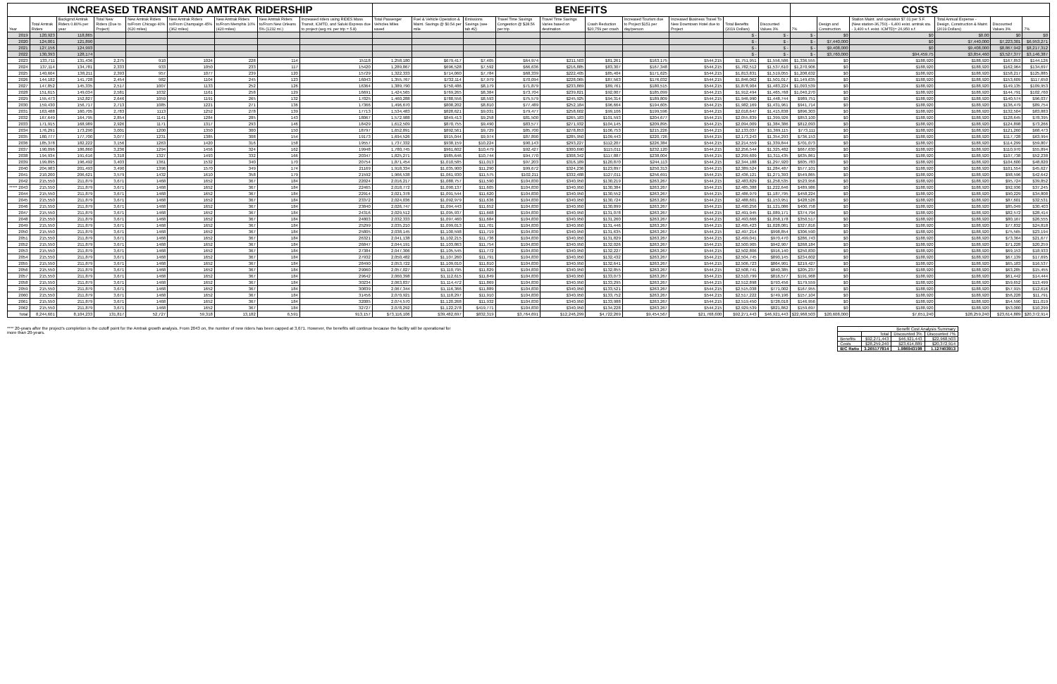| INCREASED TRANSIT AND AMTRAK RIDERSHIP | | | | | | | | | BENEFITS | | | | | | | | | | COSTS | | | | | |
| --- | --- | --- | --- | --- | --- | --- | --- | --- | --- | --- | --- | --- | --- | --- | --- | --- | --- | --- | --- | --- | --- | --- | --- | --- |
| Year | Total Amtrak Riders | Backgrnd Amtrak Riders 0.80% per year | Total New Riders (Due to Project) | New Amtrak Riders to/From Chicago 40% (620 miles) | New Amtrak Riders to/From Champaign 45% (362 miles) | New Amtrak Riders to/From Memphis 10% (420 miles) | New Amtrak Riders to/From New Orleans 5% (1232 mi.) | Increased riders using RIDES Mass Transit, ICMTD, and Saluki Express due to project (avg mi. per trip = 5.8) | Total Passenger Vehicles Miles saved | Fuel & Vehicle Operation & Maint. Savings @ $0.54 per mile | Emissions Savings (see tab #2) | Travel Time Savings Congestion @ $28.56 per trip | Travel Time Savings Varies based on destination | Crash Reduction $20,759 per crash | Increased Tourism due to Project $151 per day/person | Increased Business Travel To New Downtown Hotel due to Project | Total Benefits (2019 Dollars) | Discounted Values 3% | 7% | Design and Construction | Station Maint. and operation $7.01 per S.F. (New station-36,750) - 6,400 exist. amtrak sta. - 3,400 s.f. exist. ICMTD)= 26,950 s.f. | Total Annual Expense - Design, Construction & Maint. (2019 Dollars) | Discounted Values 3% | 7% |
| 2019 | 120,923 | 118,865 | | | | | | | | | | | | | | | $ - | $ - | $ - | $0 | $0 | $0.00 | $0 | $0 |
| 2020 | 124,001 | 121,890 | | | | | | | | | | | | | | | $ - | $ - | $ - | $7,440,000 | $0 | $7,440,000 | $7,223,301 | $6,953,271 |
| 2021 | 127,156 | 124,993 | | | | | | | | | | | | | | | $ - | $ - | $ - | $9,408,000 | $0 | $9,408,000 | $8,867,942 | $8,217,312 |
| 2022 | 130,393 | 128,174 | | | | | | | | | | | | | | | $ - | $ - | $ - | $3,760,000 | $94,459.75 | $3,854,460 | $3,527,377 | $3,146,387 |
| 2023 | 133,711 | 131,436 | 2,275 | 910 | 1024 | 228 | 114 | 15118 | 1,258,180 | $679,417 | $7,405 | $64,974 | $211,503 | $81,261 | $163,175 | $544,215 | $1,751,951 | $1,556,586 | $1,336,555 | $0 | $188,920 | $188,920 | $167,853 | $144,126 |
| 2024 | 137,114 | 134,781 | 2,333 | 933 | 1050 | 233 | 117 | 15420 | 1,289,867 | $696,528 | $7,592 | $66,636 | $216,885 | $83,307 | $167,348 | $544,215 | $1,782,512 | $1,537,610 | $1,270,906 | $0 | $188,920 | $188,920 | $162,964 | $134,697 |
| 2025 | 140,604 | 138,211 | 2,393 | 957 | 1077 | 239 | 120 | 15729 | 1,322,333 | $714,060 | $7,784 | $68,339 | $222,405 | $85,404 | $171,625 | $544,215 | $1,813,831 | $1,519,055 | $1,208,632 | $0 | $188,920 | $188,920 | $158,217 | $125,885 |
| 2026 | 144,182 | 141,728 | 2,454 | 982 | 1104 | 245 | 123 | 16043 | 1,355,767 | $732,114 | $7,979 | $70,094 | $228,065 | $87,563 | $176,032 | $544,215 | $1,846,062 | $1,501,017 | $1,149,635 | $0 | $188,920 | $188,920 | $153,609 | $117,650 |
| 2027 | 147,852 | 145,335 | 2,517 | 1007 | 1133 | 252 | 126 | 16364 | 1,389,790 | $750,486 | $8,179 | $71,879 | $233,869 | $89,761 | $180,515 | $544,215 | $1,878,904 | $1,483,224 | $1,093,539 | $0 | $188,920 | $188,920 | $149,135 | $109,953 |
| 2028 | 151,615 | 149,034 | 2,581 | 1032 | 1161 | 258 | 129 | 16691 | 1,424,565 | $769,265 | $8,384 | $73,704 | $239,821 | $92,007 | $185,099 | $544,215 | $1,912,494 | $1,465,768 | $1,040,270 | $0 | $188,920 | $188,920 | $144,791 | $102,760 |
| 2029 | 155,473 | 152,827 | 2,646 | 1059 | 1191 | 265 | 132 | 17025 | 1,460,288 | $788,556 | $8,593 | $75,579 | $245,925 | $94,314 | $189,809 | $544,215 | $1,946,990 | $1,448,744 | $989,751 | $0 | $188,920 | $188,920 | $140,574 | $96,037 |
| 2030 | 159,430 | 156,717 | 2,713 | 1085 | 1221 | 271 | 136 | 17366 | 1,496,670 | $808,202 | $8,810 | $77,489 | $252,184 | $96,664 | $194,605 | $544,215 | $1,982,169 | $1,431,961 | $941,714 | $0 | $188,920 | $188,920 | $136,479 | $89,754 |
| 2031 | 163,488 | 160,705 | 2,783 | 1113 | 1252 | 278 | 139 | 17713 | 1,534,483 | $828,621 | $9,031 | $79,477 | $258,602 | $99,106 | $199,596 | $544,215 | $2,018,647 | $1,415,838 | $896,303 | $0 | $188,920 | $188,920 | $132,504 | $83,883 |
| 2032 | 167,649 | 164,795 | 2,854 | 1141 | 1284 | 285 | 143 | 18067 | 1,572,988 | $849,413 | $9,258 | $81,500 | $265,183 | $101,593 | $204,677 | $544,215 | $2,055,839 | $1,399,926 | $853,100 | $0 | $188,920 | $188,920 | $128,645 | $78,395 |
| 2033 | 171,915 | 168,989 | 2,926 | 1171 | 1317 | 293 | 146 | 18429 | 1,612,509 | $870,755 | $9,490 | $83,577 | $271,932 | $104,145 | $209,895 | $544,215 | $2,094,009 | $1,384,386 | $812,093 | $0 | $188,920 | $188,920 | $124,898 | $73,266 |
| 2034 | 176,291 | 173,290 | 3,001 | 1200 | 1350 | 300 | 150 | 18797 | 1,652,891 | $892,561 | $9,729 | $85,700 | $278,853 | $106,753 | $215,226 | $544,215 | $2,133,037 | $1,369,115 | $773,111 | $0 | $188,920 | $188,920 | $121,260 | $68,473 |
| 2035 | 180,777 | 177,700 | 3,077 | 1231 | 1385 | 308 | 154 | 19173 | 1,694,526 | $915,044 | $9,974 | $87,890 | $285,950 | $109,443 | $220,726 | $544,215 | $2,173,243 | $1,354,293 | $736,153 | $0 | $188,920 | $188,920 | $117,728 | $63,994 |
| 2036 | 185,378 | 182,222 | 3,156 | 1263 | 1420 | 316 | 158 | 19557 | 1,737,332 | $938,159 | $10,224 | $90,143 | $293,227 | $112,207 | $226,384 | $544,215 | $2,214,559 | $1,339,844 | $701,073 | $0 | $188,920 | $188,920 | $114,299 | $59,807 |
| 2037 | 190,096 | 186,860 | 3,236 | 1294 | 1456 | 324 | 162 | 19948 | 1,780,745 | $961,602 | $10,479 | $92,427 | $300,690 | $115,011 | $232,120 | $544,215 | $2,256,544 | $1,325,482 | $667,630 | $0 | $188,920 | $188,920 | $110,970 | $55,894 |
| 2038 | 194,934 | 191,616 | 3,318 | 1327 | 1493 | 332 | 166 | 20347 | 1,825,271 | $985,646 | $10,744 | $94,770 | $308,342 | $117,887 | $238,004 | $544,215 | $2,299,609 | $1,311,435 | $635,861 | $0 | $188,920 | $188,920 | $107,738 | $52,238 |
| 2039 | 199,895 | 196,492 | 3,403 | 1361 | 1532 | 340 | 170 | 20754 | 1,871,454 | $1,010,585 | $11,013 | $97,203 | $316,189 | $120,870 | $244,113 | $544,215 | $2,344,188 | $1,297,920 | $605,783 | $0 | $188,920 | $188,920 | $104,600 | $48,820 |
| 2040 | 204,983 | 201,493 | 3,490 | 1396 | 1570 | 349 | 174 | 21169 | 1,918,334 | $1,035,900 | $11,290 | $99,672 | $324,236 | $123,897 | $250,313 | $544,215 | $2,389,524 | $1,284,487 | $577,101 | $0 | $188,920 | $188,920 | $101,554 | $45,627 |
| 2041 | 210,200 | 206,621 | 3,579 | 1432 | 1610 | 358 | 179 | 21592 | 1,966,538 | $1,061,930 | $11,575 | $102,211 | $332,488 | $127,011 | $256,691 | $544,215 | $2,436,121 | $1,271,393 | $549,865 | $0 | $188,920 | $188,920 | $98,596 | $42,642 |
| 2042 | 215,550 | 211,879 | 3,671 | 1468 | 1652 | 367 | 184 | 22024 | 2,016,217 | $1,088,757 | $11,590 | $104,830 | $340,950 | $130,219 | $263,267 | $544,215 | $2,483,829 | $1,258,535 | $523,956 | $0 | $188,920 | $188,920 | $95,724 | $39,852 |
| ***** 2043 | 215,550 | 211,879 | 3,671 | 1468 | 1652 | 367 | 184 | 22465 | 2,018,772 | $1,090,137 | $11,605 | $104,830 | $340,950 | $130,384 | $263,267 | $544,215 | $2,485,388 | $1,222,646 | $489,986 | $0 | $188,920 | $188,920 | $92,936 | $37,245 |
| 2044 | 215,550 | 211,879 | 3,671 | 1468 | 1652 | 367 | 184 | 22914 | 2,021,378 | $1,091,544 | $11,620 | $104,830 | $340,950 | $130,552 | $263,267 | $544,215 | $2,486,979 | $1,187,795 | $458,224 | $0 | $188,920 | $188,920 | $90,229 | $34,808 |
| 2045 | 215,550 | 211,879 | 3,671 | 1468 | 1652 | 367 | 184 | 23372 | 2,024,036 | $1,092,979 | $11,636 | $104,830 | $340,950 | $130,724 | $263,267 | $544,215 | $2,488,601 | $1,153,951 | $428,526 | $0 | $188,920 | $188,920 | $87,601 | $32,531 |
| 2046 | 215,550 | 211,879 | 3,671 | 1468 | 1652 | 367 | 184 | 23840 | 2,026,747 | $1,094,443 | $11,652 | $104,830 | $340,950 | $130,899 | $263,267 | $544,215 | $2,490,256 | $1,121,086 | $400,758 | $0 | $188,920 | $188,920 | $85,049 | $30,403 |
| 2047 | 215,550 | 211,879 | 3,671 | 1468 | 1652 | 367 | 184 | 24316 | 2,029,512 | $1,095,937 | $11,668 | $104,830 | $340,950 | $131,078 | $263,267 | $544,215 | $2,491,945 | $1,089,171 | $374,794 | $0 | $188,920 | $188,920 | $82,572 | $28,414 |
| 2048 | 215,550 | 211,879 | 3,671 | 1468 | 1652 | 367 | 184 | 24803 | 2,032,333 | $1,097,460 | $11,684 | $104,830 | $340,950 | $131,260 | $263,267 | $544,215 | $2,493,666 | $1,058,178 | $350,517 | $0 | $188,920 | $188,920 | $80,167 | $26,555 |
| 2049 | 215,550 | 211,879 | 3,671 | 1468 | 1652 | 367 | 184 | 25299 | 2,035,210 | $1,099,013 | $11,701 | $104,830 | $340,950 | $131,446 | $263,267 | $544,215 | $2,495,423 | $1,028,081 | $327,816 | $0 | $188,920 | $188,920 | $77,832 | $24,818 |
| 2050 | 215,550 | 211,879 | 3,671 | 1468 | 1652 | 367 | 184 | 25805 | 2,038,145 | $1,100,598 | $11,719 | $104,830 | $340,950 | $131,635 | $263,267 | $544,215 | $2,497,214 | $998,854 | $306,590 | $0 | $188,920 | $188,920 | $75,565 | $23,194 |
| 2051 | 215,550 | 211,879 | 3,671 | 1468 | 1652 | 367 | 184 | 26321 | 2,041,138 | $1,102,215 | $11,736 | $104,830 | $340,950 | $131,829 | $263,267 | $544,215 | $2,499,041 | $970,470 | $286,743 | $0 | $188,920 | $188,920 | $73,364 | $21,677 |
| 2052 | 215,550 | 211,879 | 3,671 | 1468 | 1652 | 367 | 184 | 26847 | 2,044,191 | $1,103,863 | $11,754 | $104,830 | $340,950 | $132,026 | $263,267 | $544,215 | $2,500,905 | $942,907 | $268,184 | $0 | $188,920 | $188,920 | $71,228 | $20,259 |
| 2053 | 215,550 | 211,879 | 3,671 | 1468 | 1652 | 367 | 184 | 27384 | 2,047,306 | $1,105,545 | $11,772 | $104,830 | $340,950 | $132,227 | $263,267 | $544,215 | $2,502,806 | $916,140 | $250,830 | $0 | $188,920 | $188,920 | $69,153 | $18,933 |
| 2054 | 215,550 | 211,879 | 3,671 | 1468 | 1652 | 367 | 184 | 27932 | 2,050,482 | $1,107,260 | $11,791 | $104,830 | $340,950 | $132,432 | $263,267 | $544,215 | $2,504,745 | $890,145 | $234,602 | $0 | $188,920 | $188,920 | $67,139 | $17,695 |
| 2055 | 215,550 | 211,879 | 3,671 | 1468 | 1652 | 367 | 184 | 28490 | 2,053,722 | $1,109,010 | $11,810 | $104,830 | $340,950 | $132,641 | $263,267 | $544,215 | $2,506,723 | $864,901 | $219,427 | $0 | $188,920 | $188,920 | $65,183 | $16,537 |
| 2056 | 215,550 | 211,879 | 3,671 | 1468 | 1652 | 367 | 184 | 29060 | 2,057,027 | $1,110,795 | $11,829 | $104,830 | $340,950 | $132,855 | $263,267 | $544,215 | $2,508,741 | $840,385 | $205,237 | $0 | $188,920 | $188,920 | $63,285 | $15,455 |
| 2057 | 215,550 | 211,879 | 3,671 | 1468 | 1652 | 367 | 184 | 29642 | 2,060,398 | $1,112,615 | $11,849 | $104,830 | $340,950 | $133,073 | $263,267 | $544,215 | $2,510,799 | $816,577 | $191,968 | $0 | $188,920 | $188,920 | $61,442 | $14,444 |
| 2058 | 215,550 | 211,879 | 3,671 | 1468 | 1652 | 367 | 184 | 30234 | 2,063,837 | $1,114,472 | $11,869 | $104,830 | $340,950 | $133,295 | $263,267 | $544,215 | $2,512,898 | $793,456 | $179,559 | $0 | $188,920 | $188,920 | $59,652 | $13,499 |
| 2059 | 215,550 | 211,879 | 3,671 | 1468 | 1652 | 367 | 184 | 30839 | 2,067,344 | $1,116,366 | $11,889 | $104,830 | $340,950 | $133,521 | $263,267 | $544,215 | $2,515,038 | $771,002 | $167,955 | $0 | $188,920 | $188,920 | $57,915 | $12,616 |
| 2060 | 215,550 | 211,879 | 3,671 | 1468 | 1652 | 367 | 184 | 31456 | 2,070,921 | $1,118,297 | $11,910 | $104,830 | $340,950 | $133,752 | $263,267 | $544,215 | $2,517,222 | $749,196 | $157,104 | $0 | $188,920 | $188,920 | $56,228 | $11,791 |
| 2061 | 215,550 | 211,879 | 3,671 | 1468 | 1652 | 367 | 184 | 32085 | 2,074,570 | $1,120,268 | $11,932 | $104,830 | $340,950 | $133,988 | $263,267 | $544,215 | $2,519,450 | $728,018 | $146,956 | $0 | $188,920 | $188,920 | $54,590 | $11,019 |
| 2062 | 215,550 | 211,879 | 3,671 | 1468 | 1652 | 367 | 184 | 32727 | 2,078,292 | $1,122,278 | $419,771 | $104,830 | $340,950 | $134,228 | $263,267 | $544,215 | $2,929,539 | $821,862 | $159,697 | $0 | $188,920 | $188,920 | $53,000 | $10,299 |
| Total | 8,244,601 | 8,104,233 | 131,817 | 52,727 | 59,318 | 13,182 | 6,591 | 913,157 | $73,116,106 | $39,482,697 | $832,319 | $3,764,691 | $12,246,299 | $4,722,269 | $9,454,567 | $21,768,600 | $92,271,443 | $46,921,443 | $22,968,503 | $20,608,000 | $7,651,240 | $28,259,240 | $23,614,889 | $20,372,914 |
**** 20-years after the project's completion is the cutoff point for the Amtrak growth analysis. From 2043 on, the number of new riders has been capped at 3,671. However, the benefits will continue because the facility will be operational for more than 20-years.
| Benefit Cost Analysis Summary | | | |
| --- | --- | --- | --- |
| | Total | Discounted 3% | Discounted 7% |
| Benefits | $92,271,443 | $46,921,443 | $22,968,503 |
| Costs | $28,259,240 | $23,614,889 | $20,372,914 |
| B/C Ratio | 3.265177814 | 1.986943198 | 1.127403913 |